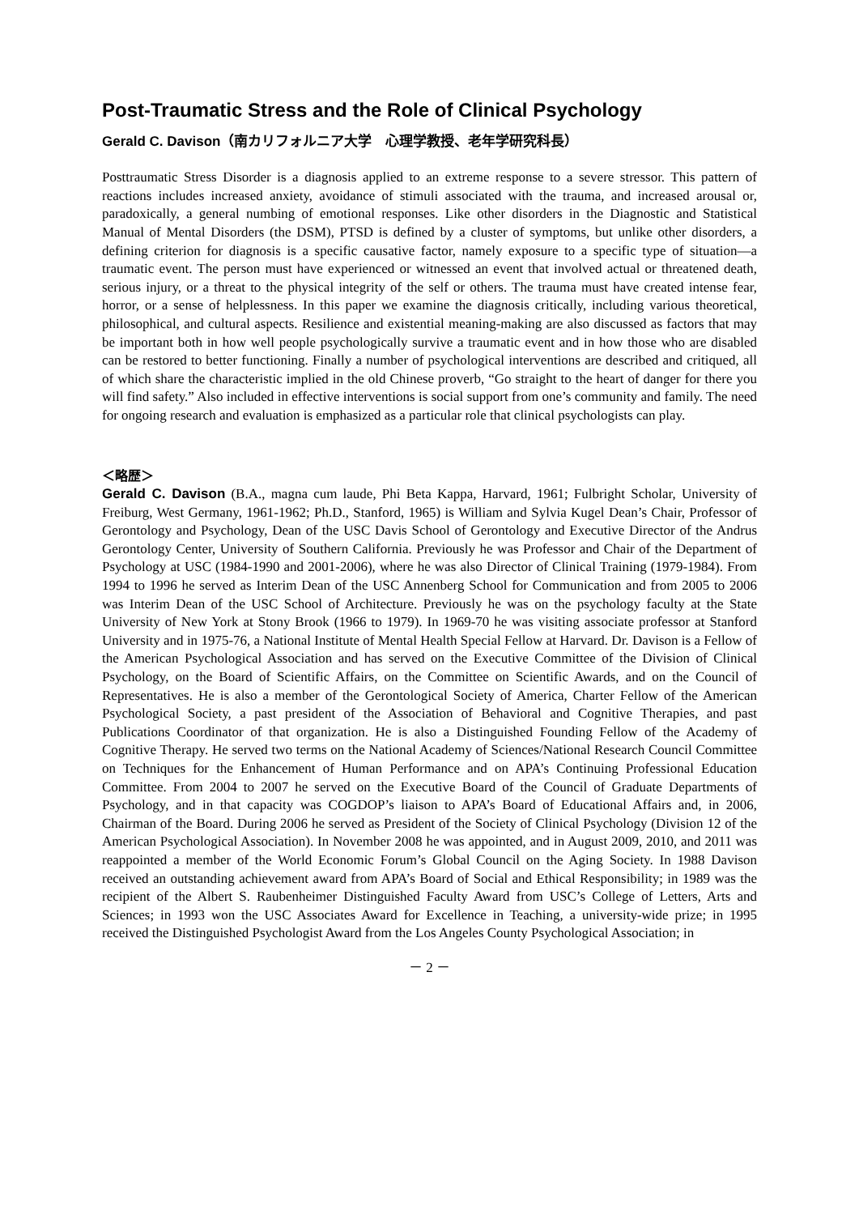Post-Traumatic Stress and the Role of Clinical Psychology
Gerald C. Davison（南カリフォルニア大学　心理学教授、老年学研究科長）
Posttraumatic Stress Disorder is a diagnosis applied to an extreme response to a severe stressor. This pattern of reactions includes increased anxiety, avoidance of stimuli associated with the trauma, and increased arousal or, paradoxically, a general numbing of emotional responses. Like other disorders in the Diagnostic and Statistical Manual of Mental Disorders (the DSM), PTSD is defined by a cluster of symptoms, but unlike other disorders, a defining criterion for diagnosis is a specific causative factor, namely exposure to a specific type of situation—a traumatic event. The person must have experienced or witnessed an event that involved actual or threatened death, serious injury, or a threat to the physical integrity of the self or others. The trauma must have created intense fear, horror, or a sense of helplessness. In this paper we examine the diagnosis critically, including various theoretical, philosophical, and cultural aspects. Resilience and existential meaning-making are also discussed as factors that may be important both in how well people psychologically survive a traumatic event and in how those who are disabled can be restored to better functioning. Finally a number of psychological interventions are described and critiqued, all of which share the characteristic implied in the old Chinese proverb, “Go straight to the heart of danger for there you will find safety.” Also included in effective interventions is social support from one’s community and family. The need for ongoing research and evaluation is emphasized as a particular role that clinical psychologists can play.
＜略歴＞
Gerald C. Davison (B.A., magna cum laude, Phi Beta Kappa, Harvard, 1961; Fulbright Scholar, University of Freiburg, West Germany, 1961-1962; Ph.D., Stanford, 1965) is William and Sylvia Kugel Dean’s Chair, Professor of Gerontology and Psychology, Dean of the USC Davis School of Gerontology and Executive Director of the Andrus Gerontology Center, University of Southern California. Previously he was Professor and Chair of the Department of Psychology at USC (1984-1990 and 2001-2006), where he was also Director of Clinical Training (1979-1984). From 1994 to 1996 he served as Interim Dean of the USC Annenberg School for Communication and from 2005 to 2006 was Interim Dean of the USC School of Architecture. Previously he was on the psychology faculty at the State University of New York at Stony Brook (1966 to 1979). In 1969-70 he was visiting associate professor at Stanford University and in 1975-76, a National Institute of Mental Health Special Fellow at Harvard. Dr. Davison is a Fellow of the American Psychological Association and has served on the Executive Committee of the Division of Clinical Psychology, on the Board of Scientific Affairs, on the Committee on Scientific Awards, and on the Council of Representatives. He is also a member of the Gerontological Society of America, Charter Fellow of the American Psychological Society, a past president of the Association of Behavioral and Cognitive Therapies, and past Publications Coordinator of that organization. He is also a Distinguished Founding Fellow of the Academy of Cognitive Therapy. He served two terms on the National Academy of Sciences/National Research Council Committee on Techniques for the Enhancement of Human Performance and on APA’s Continuing Professional Education Committee. From 2004 to 2007 he served on the Executive Board of the Council of Graduate Departments of Psychology, and in that capacity was COGDOP’s liaison to APA’s Board of Educational Affairs and, in 2006, Chairman of the Board. During 2006 he served as President of the Society of Clinical Psychology (Division 12 of the American Psychological Association). In November 2008 he was appointed, and in August 2009, 2010, and 2011 was reappointed a member of the World Economic Forum’s Global Council on the Aging Society. In 1988 Davison received an outstanding achievement award from APA’s Board of Social and Ethical Responsibility; in 1989 was the recipient of the Albert S. Raubenheimer Distinguished Faculty Award from USC’s College of Letters, Arts and Sciences; in 1993 won the USC Associates Award for Excellence in Teaching, a university-wide prize; in 1995 received the Distinguished Psychologist Award from the Los Angeles County Psychological Association; in
－ 2 －